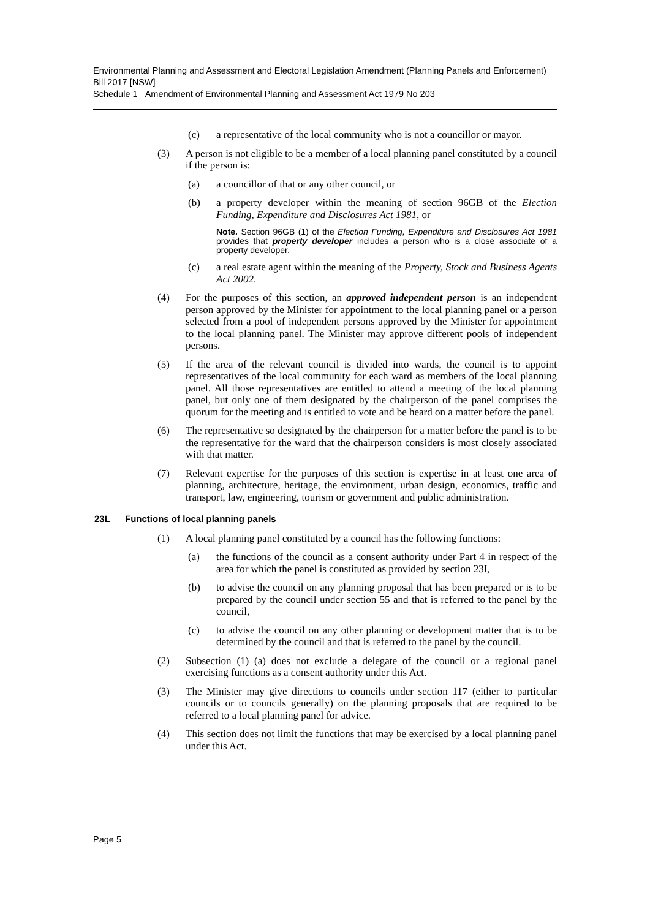Environmental Planning and Assessment and Electoral Legislation Amendment (Planning Panels and Enforcement) Bill 2017 [NSW]
Schedule 1 Amendment of Environmental Planning and Assessment Act 1979 No 203
(c) a representative of the local community who is not a councillor or mayor.
(3) A person is not eligible to be a member of a local planning panel constituted by a council if the person is:
(a) a councillor of that or any other council, or
(b) a property developer within the meaning of section 96GB of the Election Funding, Expenditure and Disclosures Act 1981, or
Note. Section 96GB (1) of the Election Funding, Expenditure and Disclosures Act 1981 provides that property developer includes a person who is a close associate of a property developer.
(c) a real estate agent within the meaning of the Property, Stock and Business Agents Act 2002.
(4) For the purposes of this section, an approved independent person is an independent person approved by the Minister for appointment to the local planning panel or a person selected from a pool of independent persons approved by the Minister for appointment to the local planning panel. The Minister may approve different pools of independent persons.
(5) If the area of the relevant council is divided into wards, the council is to appoint representatives of the local community for each ward as members of the local planning panel. All those representatives are entitled to attend a meeting of the local planning panel, but only one of them designated by the chairperson of the panel comprises the quorum for the meeting and is entitled to vote and be heard on a matter before the panel.
(6) The representative so designated by the chairperson for a matter before the panel is to be the representative for the ward that the chairperson considers is most closely associated with that matter.
(7) Relevant expertise for the purposes of this section is expertise in at least one area of planning, architecture, heritage, the environment, urban design, economics, traffic and transport, law, engineering, tourism or government and public administration.
23L Functions of local planning panels
(1) A local planning panel constituted by a council has the following functions:
(a) the functions of the council as a consent authority under Part 4 in respect of the area for which the panel is constituted as provided by section 23I,
(b) to advise the council on any planning proposal that has been prepared or is to be prepared by the council under section 55 and that is referred to the panel by the council,
(c) to advise the council on any other planning or development matter that is to be determined by the council and that is referred to the panel by the council.
(2) Subsection (1) (a) does not exclude a delegate of the council or a regional panel exercising functions as a consent authority under this Act.
(3) The Minister may give directions to councils under section 117 (either to particular councils or to councils generally) on the planning proposals that are required to be referred to a local planning panel for advice.
(4) This section does not limit the functions that may be exercised by a local planning panel under this Act.
Page 5